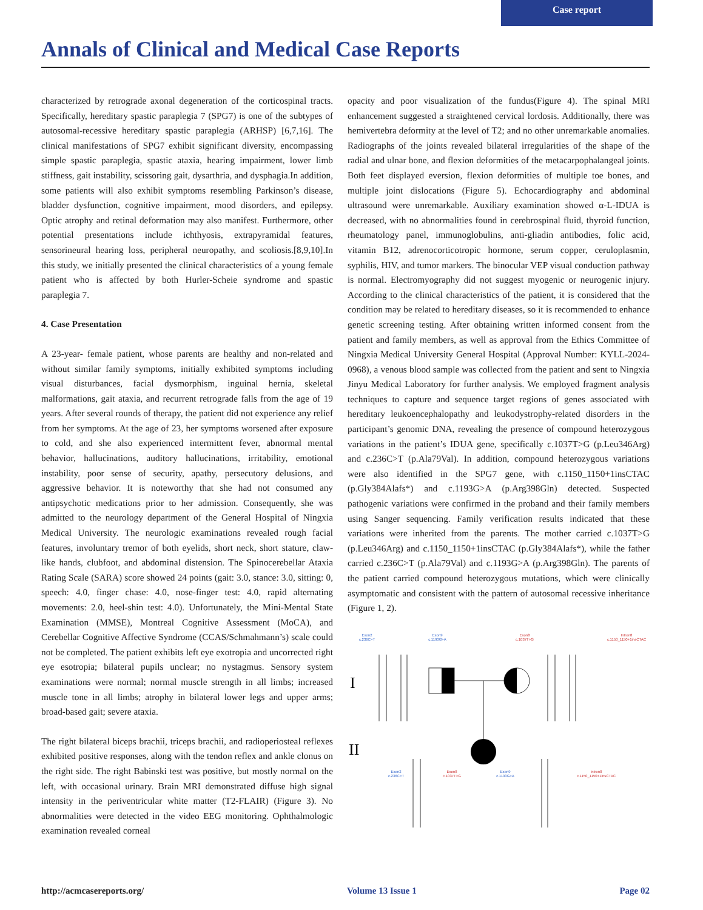Case report
Annals of Clinical and Medical Case Reports
characterized by retrograde axonal degeneration of the corticospinal tracts. Specifically, hereditary spastic paraplegia 7 (SPG7) is one of the subtypes of autosomal-recessive hereditary spastic paraplegia (ARHSP) [6,7,16]. The clinical manifestations of SPG7 exhibit significant diversity, encompassing simple spastic paraplegia, spastic ataxia, hearing impairment, lower limb stiffness, gait instability, scissoring gait, dysarthria, and dysphagia.In addition, some patients will also exhibit symptoms resembling Parkinson’s disease, bladder dysfunction, cognitive impairment, mood disorders, and epilepsy. Optic atrophy and retinal deformation may also manifest. Furthermore, other potential presentations include ichthyosis, extrapyramidal features, sensorineural hearing loss, peripheral neuropathy, and scoliosis.[8,9,10].In this study, we initially presented the clinical characteristics of a young female patient who is affected by both Hurler-Scheie syndrome and spastic paraplegia 7.
4. Case Presentation
A 23-year- female patient, whose parents are healthy and non-related and without similar family symptoms, initially exhibited symptoms including visual disturbances, facial dysmorphism, inguinal hernia, skeletal malformations, gait ataxia, and recurrent retrograde falls from the age of 19 years. After several rounds of therapy, the patient did not experience any relief from her symptoms. At the age of 23, her symptoms worsened after exposure to cold, and she also experienced intermittent fever, abnormal mental behavior, hallucinations, auditory hallucinations, irritability, emotional instability, poor sense of security, apathy, persecutory delusions, and aggressive behavior. It is noteworthy that she had not consumed any antipsychotic medications prior to her admission. Consequently, she was admitted to the neurology department of the General Hospital of Ningxia Medical University. The neurologic examinations revealed rough facial features, involuntary tremor of both eyelids, short neck, short stature, claw-like hands, clubfoot, and abdominal distension. The Spinocerebellar Ataxia Rating Scale (SARA) score showed 24 points (gait: 3.0, stance: 3.0, sitting: 0, speech: 4.0, finger chase: 4.0, nose-finger test: 4.0, rapid alternating movements: 2.0, heel-shin test: 4.0). Unfortunately, the Mini-Mental State Examination (MMSE), Montreal Cognitive Assessment (MoCA), and Cerebellar Cognitive Affective Syndrome (CCAS/Schmahmann’s) scale could not be completed. The patient exhibits left eye exotropia and uncorrected right eye esotropia; bilateral pupils unclear; no nystagmus. Sensory system examinations were normal; normal muscle strength in all limbs; increased muscle tone in all limbs; atrophy in bilateral lower legs and upper arms; broad-based gait; severe ataxia.
The right bilateral biceps brachii, triceps brachii, and radioperiosteal reflexes exhibited positive responses, along with the tendon reflex and ankle clonus on the right side. The right Babinski test was positive, but mostly normal on the left, with occasional urinary. Brain MRI demonstrated diffuse high signal intensity in the periventricular white matter (T2-FLAIR) (Figure 3). No abnormalities were detected in the video EEG monitoring. Ophthalmologic examination revealed corneal
opacity and poor visualization of the fundus(Figure 4). The spinal MRI enhancement suggested a straightened cervical lordosis. Additionally, there was hemivertebra deformity at the level of T2; and no other unremarkable anomalies. Radiographs of the joints revealed bilateral irregularities of the shape of the radial and ulnar bone, and flexion deformities of the metacarpophalangeal joints. Both feet displayed eversion, flexion deformities of multiple toe bones, and multiple joint dislocations (Figure 5). Echocardiography and abdominal ultrasound were unremarkable. Auxiliary examination showed α-L-IDUA is decreased, with no abnormalities found in cerebrospinal fluid, thyroid function, rheumatology panel, immunoglobulins, anti-gliadin antibodies, folic acid, vitamin B12, adrenocorticotropic hormone, serum copper, ceruloplasmin, syphilis, HIV, and tumor markers. The binocular VEP visual conduction pathway is normal. Electromyography did not suggest myogenic or neurogenic injury. According to the clinical characteristics of the patient, it is considered that the condition may be related to hereditary diseases, so it is recommended to enhance genetic screening testing. After obtaining written informed consent from the patient and family members, as well as approval from the Ethics Committee of Ningxia Medical University General Hospital (Approval Number: KYLL-2024-0968), a venous blood sample was collected from the patient and sent to Ningxia Jinyu Medical Laboratory for further analysis. We employed fragment analysis techniques to capture and sequence target regions of genes associated with hereditary leukoencephalopathy and leukodystrophy-related disorders in the participant’s genomic DNA, revealing the presence of compound heterozygous variations in the patient’s IDUA gene, specifically c.1037T>G (p.Leu346Arg) and c.236C>T (p.Ala79Val). In addition, compound heterozygous variations were also identified in the SPG7 gene, with c.1150_1150+1insCTAC (p.Gly384Alafs*) and c.1193G>A (p.Arg398Gln) detected. Suspected pathogenic variations were confirmed in the proband and their family members using Sanger sequencing. Family verification results indicated that these variations were inherited from the parents. The mother carried c.1037T>G (p.Leu346Arg) and c.1150_1150+1insCTAC (p.Gly384Alafs*), while the father carried c.236C>T (p.Ala79Val) and c.1193G>A (p.Arg398Gln). The parents of the patient carried compound heterozygous mutations, which were clinically asymptomatic and consistent with the pattern of autosomal recessive inheritance (Figure 1, 2).
Exon2
c.236C>T
Exon9
c.1193G>A
Exon2
c.236C>T
Exon9
c.1193G>A
Exon8
c.1037T>G
Intron8
c.1150_1150+1insCTAC
Exon8
c.1037T>G
Intron8
c.1150_1150+1insCTAC
I
II
http://acmcasereports.org/ Volume 13 Issue 1 Page 02